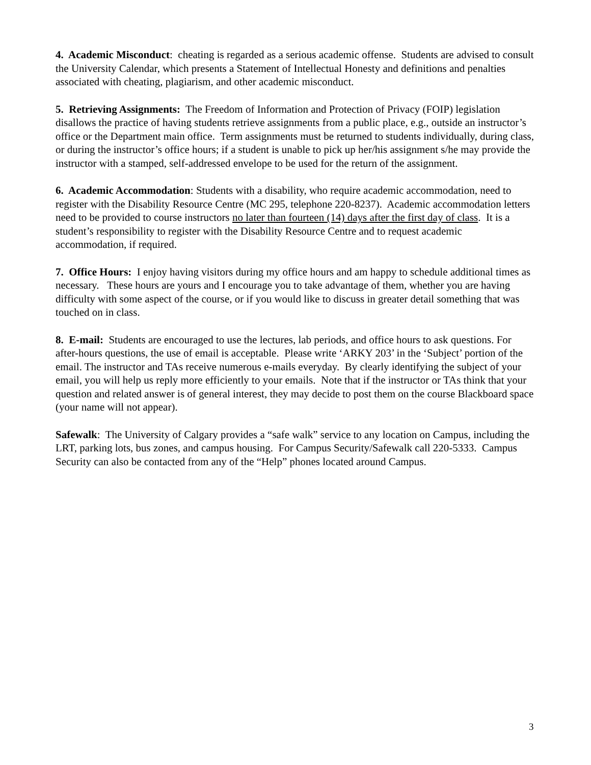4. Academic Misconduct: cheating is regarded as a serious academic offense. Students are advised to consult the University Calendar, which presents a Statement of Intellectual Honesty and definitions and penalties associated with cheating, plagiarism, and other academic misconduct.
5. Retrieving Assignments: The Freedom of Information and Protection of Privacy (FOIP) legislation disallows the practice of having students retrieve assignments from a public place, e.g., outside an instructor’s office or the Department main office. Term assignments must be returned to students individually, during class, or during the instructor’s office hours; if a student is unable to pick up her/his assignment s/he may provide the instructor with a stamped, self-addressed envelope to be used for the return of the assignment.
6. Academic Accommodation: Students with a disability, who require academic accommodation, need to register with the Disability Resource Centre (MC 295, telephone 220-8237). Academic accommodation letters need to be provided to course instructors no later than fourteen (14) days after the first day of class. It is a student’s responsibility to register with the Disability Resource Centre and to request academic accommodation, if required.
7. Office Hours: I enjoy having visitors during my office hours and am happy to schedule additional times as necessary. These hours are yours and I encourage you to take advantage of them, whether you are having difficulty with some aspect of the course, or if you would like to discuss in greater detail something that was touched on in class.
8. E-mail: Students are encouraged to use the lectures, lab periods, and office hours to ask questions. For after-hours questions, the use of email is acceptable. Please write ‘ARKY 203’ in the ‘Subject’ portion of the email. The instructor and TAs receive numerous e-mails everyday. By clearly identifying the subject of your email, you will help us reply more efficiently to your emails. Note that if the instructor or TAs think that your question and related answer is of general interest, they may decide to post them on the course Blackboard space (your name will not appear).
Safewalk: The University of Calgary provides a “safe walk” service to any location on Campus, including the LRT, parking lots, bus zones, and campus housing. For Campus Security/Safewalk call 220-5333. Campus Security can also be contacted from any of the “Help” phones located around Campus.
3